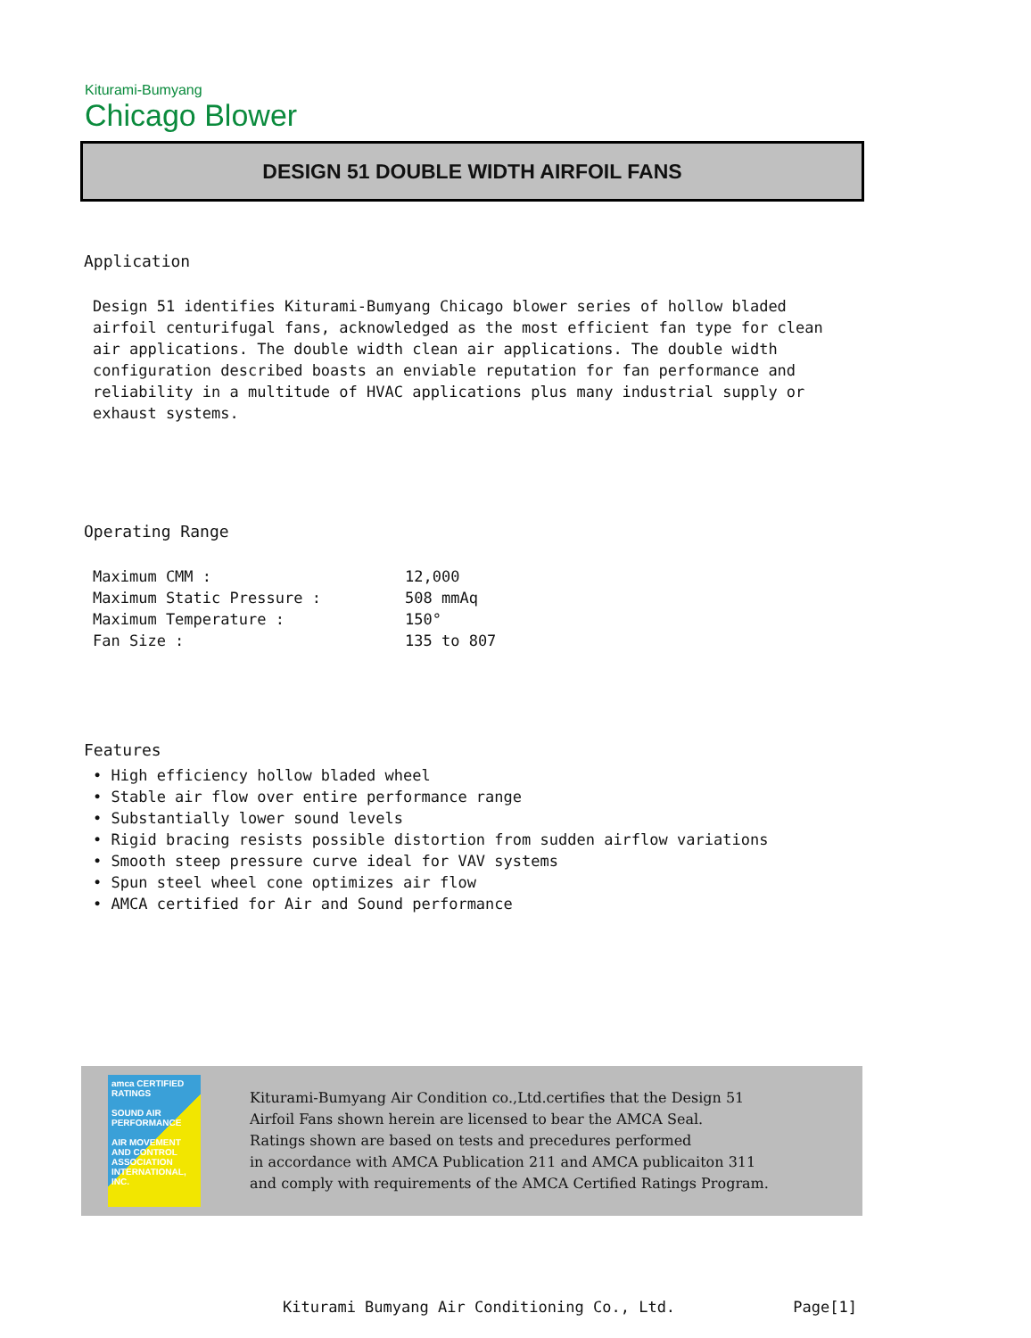Kiturami-Bumyang
Chicago Blower
DESIGN 51 DOUBLE WIDTH AIRFOIL FANS
Application
Design 51 identifies Kiturami-Bumyang Chicago blower series of hollow bladed airfoil centurifugal fans, acknowledged as the most efficient fan type for clean air applications. The double width clean air applications. The double width configuration described boasts an enviable reputation for fan performance and reliability in a multitude of HVAC applications plus many industrial supply or exhaust systems.
Operating Range
| Maximum CMM : | 12,000 |
| Maximum Static Pressure : | 508 mmAq |
| Maximum Temperature : | 150° |
| Fan Size : | 135 to 807 |
Features
• High efficiency hollow bladed wheel
• Stable air flow over entire performance range
• Substantially lower sound levels
• Rigid bracing resists possible distortion from sudden airflow variations
• Smooth steep pressure curve ideal for VAV systems
• Spun steel wheel cone optimizes air flow
• AMCA certified for Air and Sound performance
amca CERTIFIED RATINGS
SOUND AIR PERFORMANCE
AIR MOVEMENT AND CONTROL ASSOCIATION INTERNATIONAL, INC.
Kiturami-Bumyang Air Condition co.,Ltd.certifies that the Design 51
Airfoil Fans shown herein are licensed to bear the AMCA Seal.
Ratings shown are based on tests and precedures performed
in accordance with AMCA Publication 211 and AMCA publicaiton 311
and comply with requirements of the AMCA Certified Ratings Program.
Kiturami Bumyang Air Conditioning Co., Ltd. Page[1]